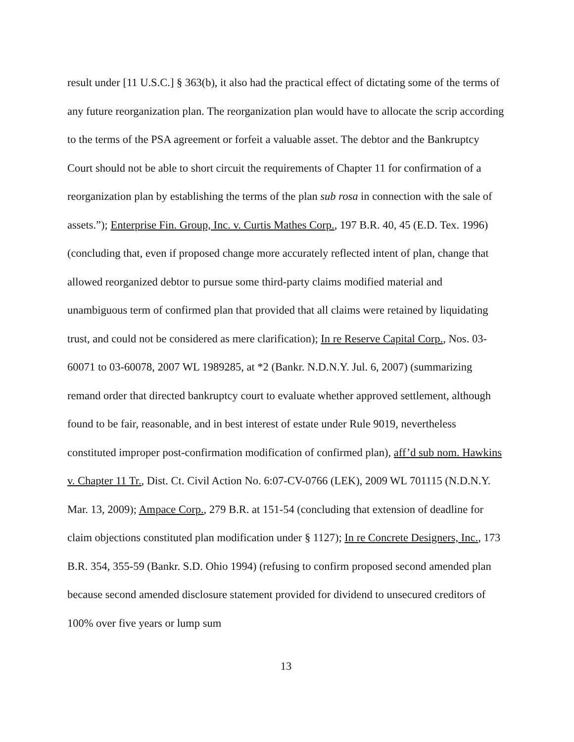result under [11 U.S.C.] § 363(b), it also had the practical effect of dictating some of the terms of any future reorganization plan. The reorganization plan would have to allocate the scrip according to the terms of the PSA agreement or forfeit a valuable asset. The debtor and the Bankruptcy Court should not be able to short circuit the requirements of Chapter 11 for confirmation of a reorganization plan by establishing the terms of the plan sub rosa in connection with the sale of assets.”); Enterprise Fin. Group, Inc. v. Curtis Mathes Corp., 197 B.R. 40, 45 (E.D. Tex. 1996) (concluding that, even if proposed change more accurately reflected intent of plan, change that allowed reorganized debtor to pursue some third-party claims modified material and unambiguous term of confirmed plan that provided that all claims were retained by liquidating trust, and could not be considered as mere clarification); In re Reserve Capital Corp., Nos. 03-60071 to 03-60078, 2007 WL 1989285, at *2 (Bankr. N.D.N.Y. Jul. 6, 2007) (summarizing remand order that directed bankruptcy court to evaluate whether approved settlement, although found to be fair, reasonable, and in best interest of estate under Rule 9019, nevertheless constituted improper post-confirmation modification of confirmed plan), aff’d sub nom. Hawkins v. Chapter 11 Tr., Dist. Ct. Civil Action No. 6:07-CV-0766 (LEK), 2009 WL 701115 (N.D.N.Y. Mar. 13, 2009); Ampace Corp., 279 B.R. at 151-54 (concluding that extension of deadline for claim objections constituted plan modification under § 1127); In re Concrete Designers, Inc., 173 B.R. 354, 355-59 (Bankr. S.D. Ohio 1994) (refusing to confirm proposed second amended plan because second amended disclosure statement provided for dividend to unsecured creditors of 100% over five years or lump sum
13